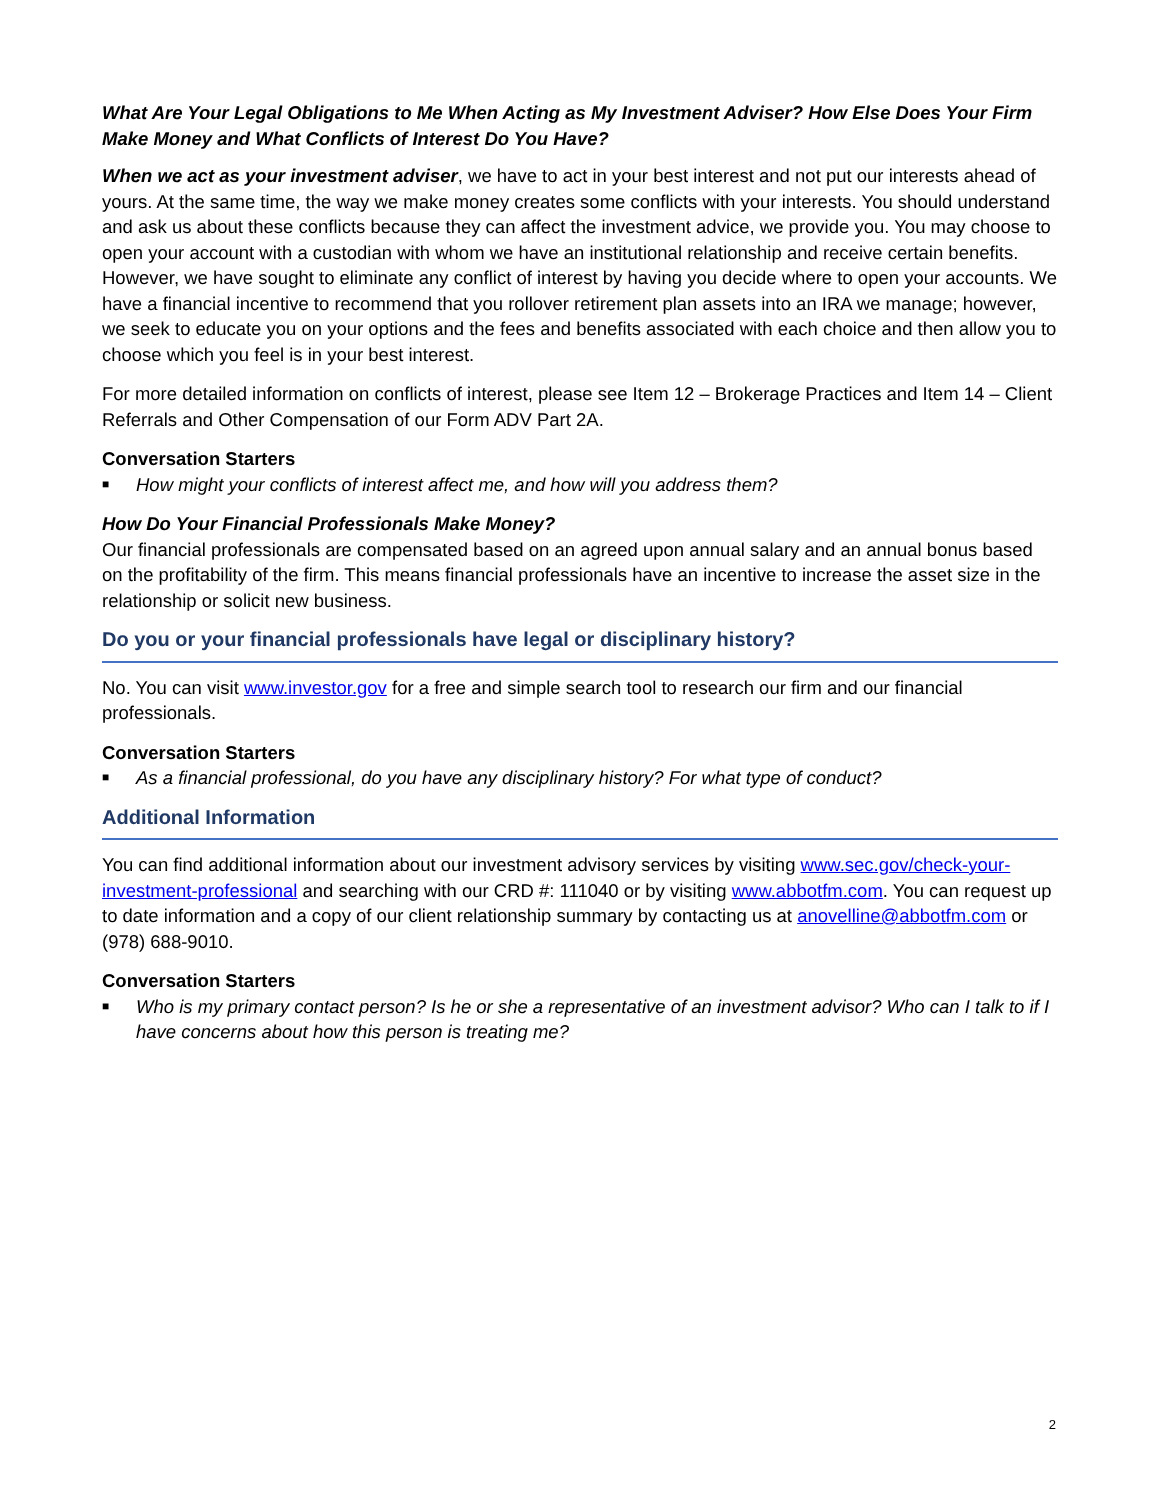What Are Your Legal Obligations to Me When Acting as My Investment Adviser? How Else Does Your Firm Make Money and What Conflicts of Interest Do You Have?
When we act as your investment adviser, we have to act in your best interest and not put our interests ahead of yours. At the same time, the way we make money creates some conflicts with your interests. You should understand and ask us about these conflicts because they can affect the investment advice, we provide you. You may choose to open your account with a custodian with whom we have an institutional relationship and receive certain benefits. However, we have sought to eliminate any conflict of interest by having you decide where to open your accounts. We have a financial incentive to recommend that you rollover retirement plan assets into an IRA we manage; however, we seek to educate you on your options and the fees and benefits associated with each choice and then allow you to choose which you feel is in your best interest.
For more detailed information on conflicts of interest, please see Item 12 – Brokerage Practices and Item 14 – Client Referrals and Other Compensation of our Form ADV Part 2A.
Conversation Starters
■ How might your conflicts of interest affect me, and how will you address them?
How Do Your Financial Professionals Make Money?
Our financial professionals are compensated based on an agreed upon annual salary and an annual bonus based on the profitability of the firm. This means financial professionals have an incentive to increase the asset size in the relationship or solicit new business.
Do you or your financial professionals have legal or disciplinary history?
No. You can visit www.investor.gov for a free and simple search tool to research our firm and our financial professionals.
Conversation Starters
■ As a financial professional, do you have any disciplinary history? For what type of conduct?
Additional Information
You can find additional information about our investment advisory services by visiting www.sec.gov/check-your-investment-professional and searching with our CRD #: 111040 or by visiting www.abbotfm.com. You can request up to date information and a copy of our client relationship summary by contacting us at anovelline@abbotfm.com or (978) 688-9010.
Conversation Starters
■ Who is my primary contact person? Is he or she a representative of an investment advisor? Who can I talk to if I have concerns about how this person is treating me?
2